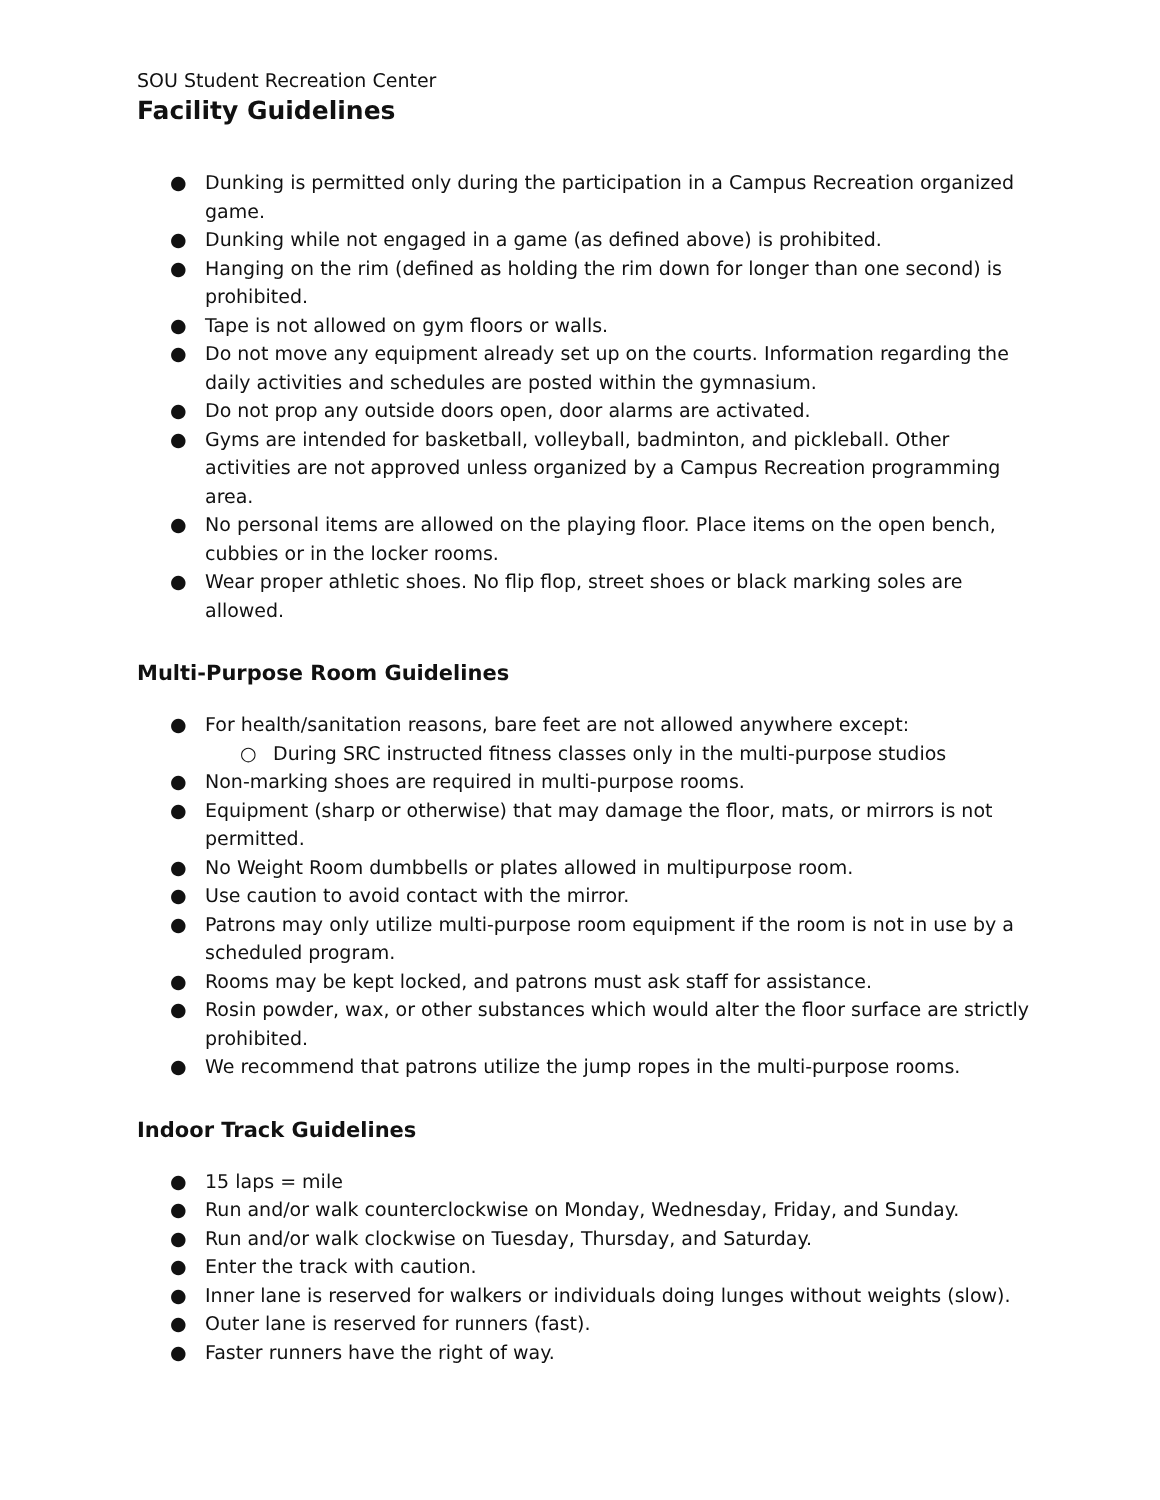SOU Student Recreation Center
Facility Guidelines
● Dunking is permitted only during the participation in a Campus Recreation organized game.
● Dunking while not engaged in a game (as defined above) is prohibited.
● Hanging on the rim (defined as holding the rim down for longer than one second) is prohibited.
● Tape is not allowed on gym floors or walls.
● Do not move any equipment already set up on the courts. Information regarding the daily activities and schedules are posted within the gymnasium.
● Do not prop any outside doors open, door alarms are activated.
● Gyms are intended for basketball, volleyball, badminton, and pickleball. Other activities are not approved unless organized by a Campus Recreation programming area.
● No personal items are allowed on the playing floor. Place items on the open bench, cubbies or in the locker rooms.
● Wear proper athletic shoes. No flip flop, street shoes or black marking soles are allowed.
Multi-Purpose Room Guidelines
● For health/sanitation reasons, bare feet are not allowed anywhere except:
○ During SRC instructed fitness classes only in the multi-purpose studios
● Non-marking shoes are required in multi-purpose rooms.
● Equipment (sharp or otherwise) that may damage the floor, mats, or mirrors is not permitted.
● No Weight Room dumbbells or plates allowed in multipurpose room.
● Use caution to avoid contact with the mirror.
● Patrons may only utilize multi-purpose room equipment if the room is not in use by a scheduled program.
● Rooms may be kept locked, and patrons must ask staff for assistance.
● Rosin powder, wax, or other substances which would alter the floor surface are strictly prohibited.
● We recommend that patrons utilize the jump ropes in the multi-purpose rooms.
Indoor Track Guidelines
● 15 laps = mile
● Run and/or walk counterclockwise on Monday, Wednesday, Friday, and Sunday.
● Run and/or walk clockwise on Tuesday, Thursday, and Saturday.
● Enter the track with caution.
● Inner lane is reserved for walkers or individuals doing lunges without weights (slow).
● Outer lane is reserved for runners (fast).
● Faster runners have the right of way.